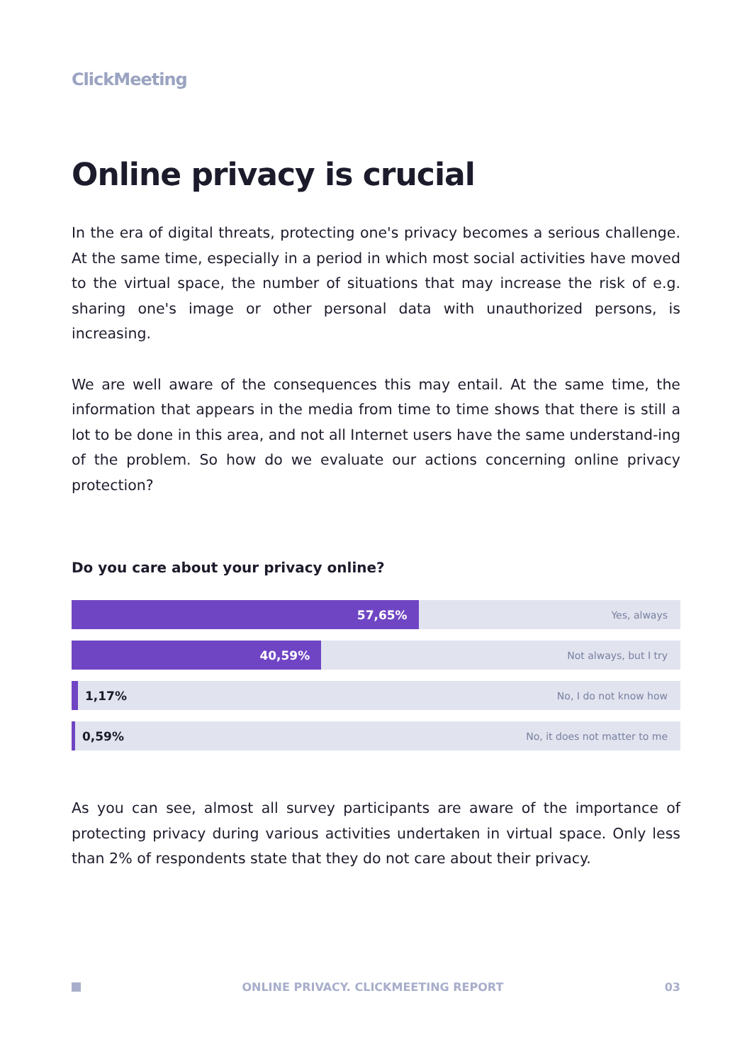ClickMeeting
Online privacy is crucial
In the era of digital threats, protecting one's privacy becomes a serious challenge. At the same time, especially in a period in which most social activities have moved to the virtual space, the number of situations that may increase the risk of e.g. sharing one's image or other personal data with unauthorized persons, is increasing.
We are well aware of the consequences this may entail. At the same time, the information that appears in the media from time to time shows that there is still a lot to be done in this area, and not all Internet users have the same understand-ing of the problem. So how do we evaluate our actions concerning online privacy protection?
Do you care about your privacy online?
57,65%
Yes, always
40,59%
Not always, but I try
1,17% No, I do not know how
0,59% No, it does not matter to me
As you can see, almost all survey participants are aware of the importance of protecting privacy during various activities undertaken in virtual space. Only less than 2% of respondents state that they do not care about their privacy.
ONLINE PRIVACY. CLICKMEETING REPORT 03